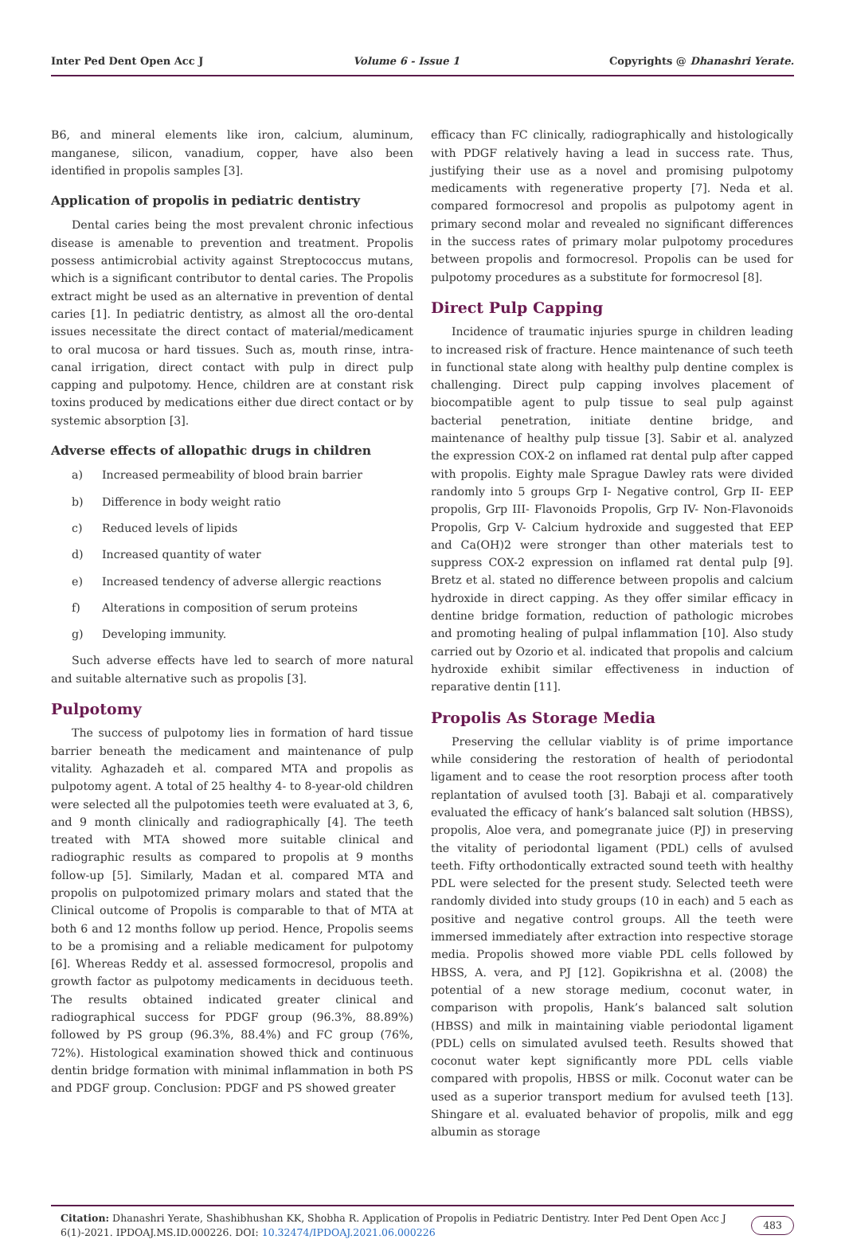Inter Ped Dent Open Acc J Volume 6 - Issue 1 Copyrights @ Dhanashri Yerate.
B6, and mineral elements like iron, calcium, aluminum, manganese, silicon, vanadium, copper, have also been identified in propolis samples [3].
Application of propolis in pediatric dentistry
Dental caries being the most prevalent chronic infectious disease is amenable to prevention and treatment. Propolis possess antimicrobial activity against Streptococcus mutans, which is a significant contributor to dental caries. The Propolis extract might be used as an alternative in prevention of dental caries [1]. In pediatric dentistry, as almost all the oro-dental issues necessitate the direct contact of material/medicament to oral mucosa or hard tissues. Such as, mouth rinse, intra-canal irrigation, direct contact with pulp in direct pulp capping and pulpotomy. Hence, children are at constant risk toxins produced by medications either due direct contact or by systemic absorption [3].
Adverse effects of allopathic drugs in children
a) Increased permeability of blood brain barrier
b) Difference in body weight ratio
c) Reduced levels of lipids
d) Increased quantity of water
e) Increased tendency of adverse allergic reactions
f) Alterations in composition of serum proteins
g) Developing immunity.
Such adverse effects have led to search of more natural and suitable alternative such as propolis [3].
Pulpotomy
The success of pulpotomy lies in formation of hard tissue barrier beneath the medicament and maintenance of pulp vitality. Aghazadeh et al. compared MTA and propolis as pulpotomy agent. A total of 25 healthy 4- to 8-year-old children were selected all the pulpotomies teeth were evaluated at 3, 6, and 9 month clinically and radiographically [4]. The teeth treated with MTA showed more suitable clinical and radiographic results as compared to propolis at 9 months follow-up [5]. Similarly, Madan et al. compared MTA and propolis on pulpotomized primary molars and stated that the Clinical outcome of Propolis is comparable to that of MTA at both 6 and 12 months follow up period. Hence, Propolis seems to be a promising and a reliable medicament for pulpotomy [6]. Whereas Reddy et al. assessed formocresol, propolis and growth factor as pulpotomy medicaments in deciduous teeth. The results obtained indicated greater clinical and radiographical success for PDGF group (96.3%, 88.89%) followed by PS group (96.3%, 88.4%) and FC group (76%, 72%). Histological examination showed thick and continuous dentin bridge formation with minimal inflammation in both PS and PDGF group. Conclusion: PDGF and PS showed greater
efficacy than FC clinically, radiographically and histologically with PDGF relatively having a lead in success rate. Thus, justifying their use as a novel and promising pulpotomy medicaments with regenerative property [7]. Neda et al. compared formocresol and propolis as pulpotomy agent in primary second molar and revealed no significant differences in the success rates of primary molar pulpotomy procedures between propolis and formocresol. Propolis can be used for pulpotomy procedures as a substitute for formocresol [8].
Direct Pulp Capping
Incidence of traumatic injuries spurge in children leading to increased risk of fracture. Hence maintenance of such teeth in functional state along with healthy pulp dentine complex is challenging. Direct pulp capping involves placement of biocompatible agent to pulp tissue to seal pulp against bacterial penetration, initiate dentine bridge, and maintenance of healthy pulp tissue [3]. Sabir et al. analyzed the expression COX-2 on inflamed rat dental pulp after capped with propolis. Eighty male Sprague Dawley rats were divided randomly into 5 groups Grp I- Negative control, Grp II- EEP propolis, Grp III- Flavonoids Propolis, Grp IV- Non-Flavonoids Propolis, Grp V- Calcium hydroxide and suggested that EEP and Ca(OH)2 were stronger than other materials test to suppress COX-2 expression on inflamed rat dental pulp [9]. Bretz et al. stated no difference between propolis and calcium hydroxide in direct capping. As they offer similar efficacy in dentine bridge formation, reduction of pathologic microbes and promoting healing of pulpal inflammation [10]. Also study carried out by Ozorio et al. indicated that propolis and calcium hydroxide exhibit similar effectiveness in induction of reparative dentin [11].
Propolis As Storage Media
Preserving the cellular viablity is of prime importance while considering the restoration of health of periodontal ligament and to cease the root resorption process after tooth replantation of avulsed tooth [3]. Babaji et al. comparatively evaluated the efficacy of hank’s balanced salt solution (HBSS), propolis, Aloe vera, and pomegranate juice (PJ) in preserving the vitality of periodontal ligament (PDL) cells of avulsed teeth. Fifty orthodontically extracted sound teeth with healthy PDL were selected for the present study. Selected teeth were randomly divided into study groups (10 in each) and 5 each as positive and negative control groups. All the teeth were immersed immediately after extraction into respective storage media. Propolis showed more viable PDL cells followed by HBSS, A. vera, and PJ [12]. Gopikrishna et al. (2008) the potential of a new storage medium, coconut water, in comparison with propolis, Hank’s balanced salt solution (HBSS) and milk in maintaining viable periodontal ligament (PDL) cells on simulated avulsed teeth. Results showed that coconut water kept significantly more PDL cells viable compared with propolis, HBSS or milk. Coconut water can be used as a superior transport medium for avulsed teeth [13]. Shingare et al. evaluated behavior of propolis, milk and egg albumin as storage
Citation: Dhanashri Yerate, Shashibhushan KK, Shobha R. Application of Propolis in Pediatric Dentistry. Inter Ped Dent Open Acc J 6(1)-2021. IPDOAJ.MS.ID.000226. DOI: 10.32474/IPDOAJ.2021.06.000226
483